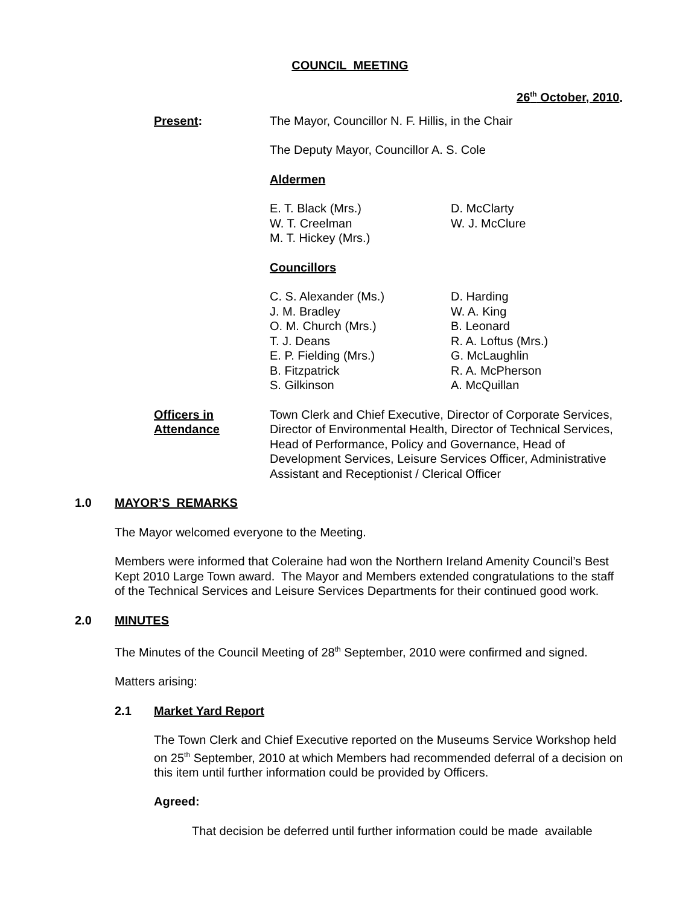COUNCIL MEETING
26<sup>th</sup> October, 2010.
Present: The Mayor, Councillor N. F. Hillis, in the Chair
The Deputy Mayor, Councillor A. S. Cole
Aldermen
E. T. Black (Mrs.)
W. T. Creelman
M. T. Hickey (Mrs.)
D. McClarty
W. J. McClure
Councillors
C. S. Alexander (Ms.)
J. M. Bradley
O. M. Church (Mrs.)
T. J. Deans
E. P. Fielding (Mrs.)
B. Fitzpatrick
S. Gilkinson
D. Harding
W. A. King
B. Leonard
R. A. Loftus (Mrs.)
G. McLaughlin
R. A. McPherson
A. McQuillan
Officers in
Attendance
Town Clerk and Chief Executive, Director of Corporate Services, Director of Environmental Health, Director of Technical Services, Head of Performance, Policy and Governance, Head of Development Services, Leisure Services Officer, Administrative Assistant and Receptionist / Clerical Officer
1.0 MAYOR’S REMARKS
The Mayor welcomed everyone to the Meeting.
Members were informed that Coleraine had won the Northern Ireland Amenity Council’s Best Kept 2010 Large Town award. The Mayor and Members extended congratulations to the staff of the Technical Services and Leisure Services Departments for their continued good work.
2.0 MINUTES
The Minutes of the Council Meeting of 28<sup>th</sup> September, 2010 were confirmed and signed.
Matters arising:
2.1 Market Yard Report
The Town Clerk and Chief Executive reported on the Museums Service Workshop held on 25<sup>th</sup> September, 2010 at which Members had recommended deferral of a decision on this item until further information could be provided by Officers.
Agreed:
That decision be deferred until further information could be made available